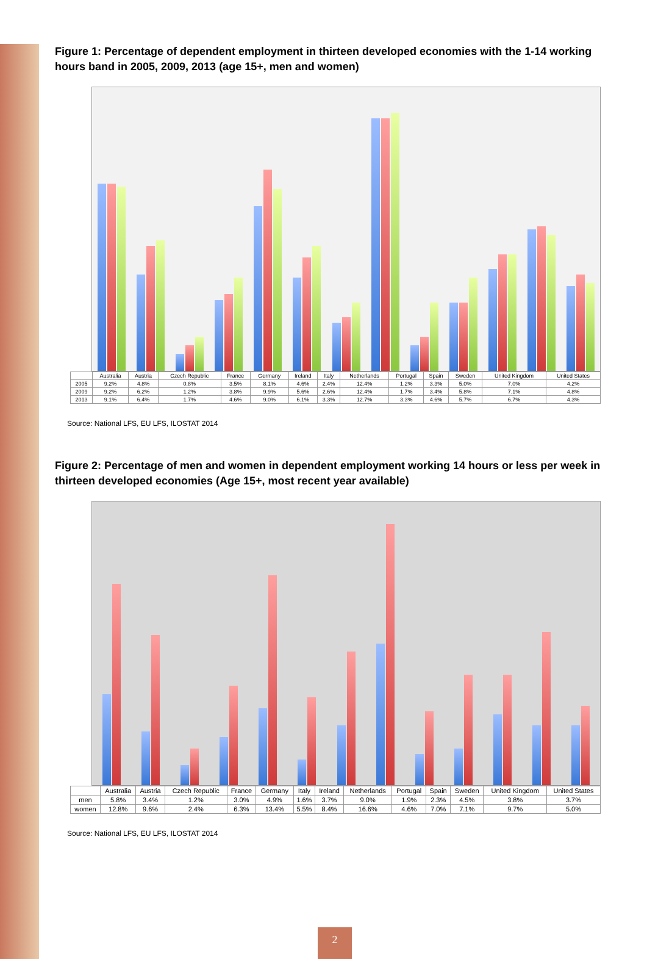Figure 1: Percentage of dependent employment in thirteen developed economies with the 1-14 working hours band in 2005, 2009, 2013 (age 15+, men and women)
| | Australia | Austria | Czech Republic | France | Germany | Ireland | Italy | Netherlands | Portugal | Spain | Sweden | United Kingdom | United States |
| --- | --- | --- | --- | --- | --- | --- | --- | --- | --- | --- | --- | --- | --- |
| 2005 | 9.2% | 4.8% | 0.8% | 3.5% | 8.1% | 4.6% | 2.4% | 12.4% | 1.2% | 3.3% | 5.0% | 7.0% | 4.2% |
| 2009 | 9.2% | 6.2% | 1.2% | 3.8% | 9.9% | 5.6% | 2.6% | 12.4% | 1.7% | 3.4% | 5.8% | 7.1% | 4.8% |
| 2013 | 9.1% | 6.4% | 1.7% | 4.6% | 9.0% | 6.1% | 3.3% | 12.7% | 3.3% | 4.6% | 5.7% | 6.7% | 4.3% |
Source: National LFS, EU LFS, ILOSTAT 2014
Figure 2: Percentage of men and women in dependent employment working 14 hours or less per week in thirteen developed economies (Age 15+, most recent year available)
| | Australia | Austria | Czech Republic | France | Germany | Italy | Ireland | Netherlands | Portugal | Spain | Sweden | United Kingdom | United States |
| --- | --- | --- | --- | --- | --- | --- | --- | --- | --- | --- | --- | --- | --- |
| men | 5.8% | 3.4% | 1.2% | 3.0% | 4.9% | 1.6% | 3.7% | 9.0% | 1.9% | 2.3% | 4.5% | 3.8% | 3.7% |
| women | 12.8% | 9.6% | 2.4% | 6.3% | 13.4% | 5.5% | 8.4% | 16.6% | 4.6% | 7.0% | 7.1% | 9.7% | 5.0% |
Source: National LFS, EU LFS, ILOSTAT 2014
2